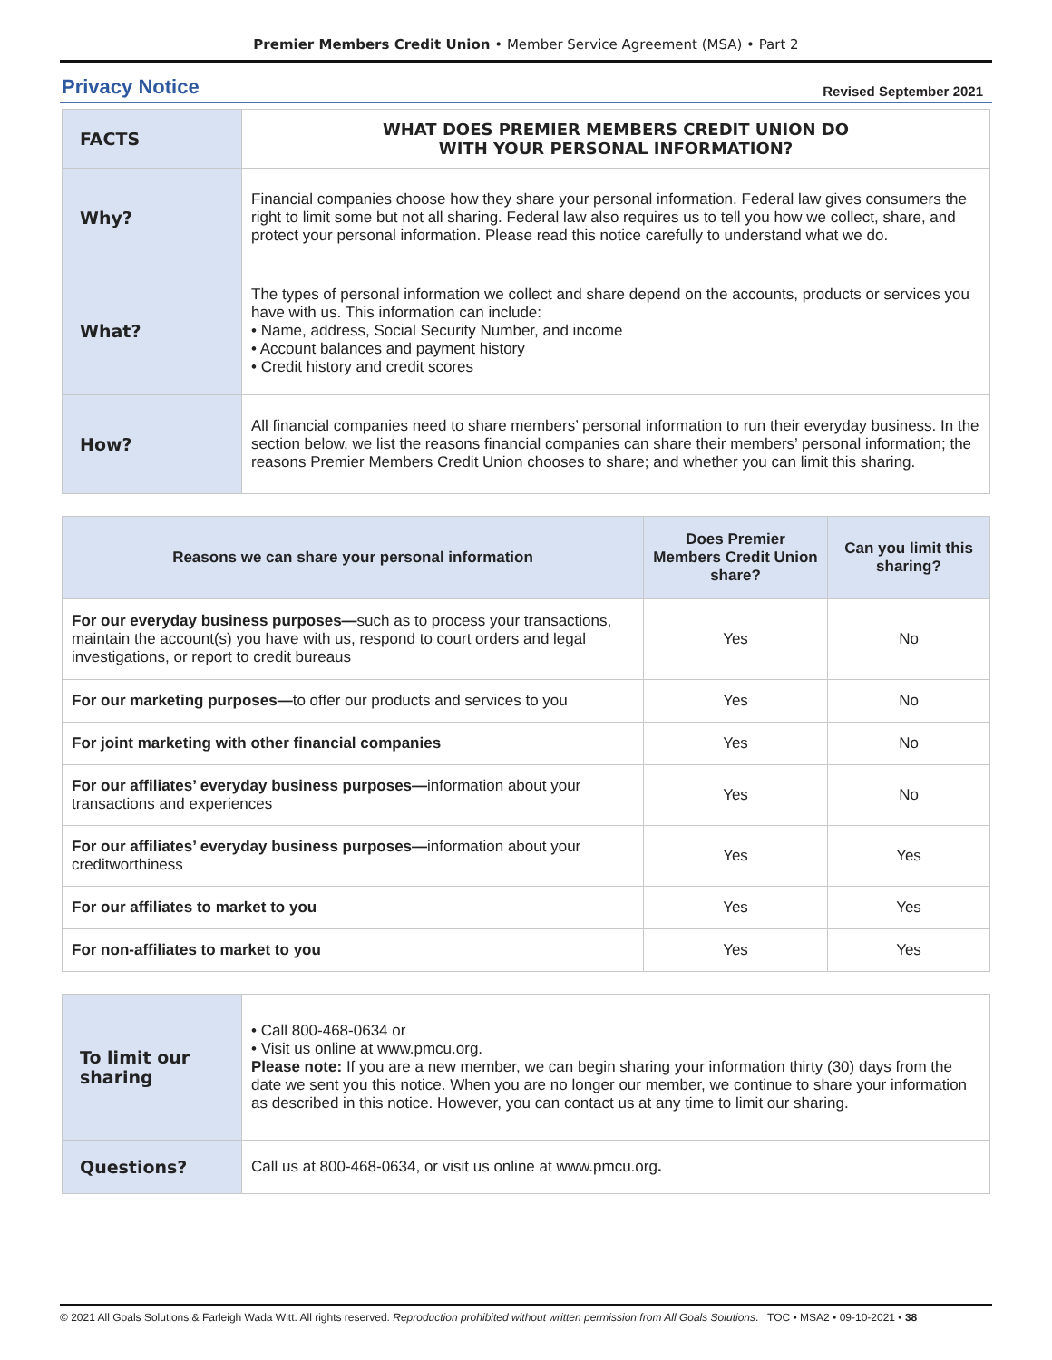Premier Members Credit Union • Member Service Agreement (MSA) • Part 2
Privacy Notice
Revised September 2021
| FACTS | WHAT DOES PREMIER MEMBERS CREDIT UNION DO WITH YOUR PERSONAL INFORMATION? |
| Why? | Financial companies choose how they share your personal information. Federal law gives consumers the right to limit some but not all sharing. Federal law also requires us to tell you how we collect, share, and protect your personal information. Please read this notice carefully to understand what we do. |
| What? | The types of personal information we collect and share depend on the accounts, products or services you have with us. This information can include: • Name, address, Social Security Number, and income • Account balances and payment history • Credit history and credit scores |
| How? | All financial companies need to share members’ personal information to run their everyday business. In the section below, we list the reasons financial companies can share their members’ personal information; the reasons Premier Members Credit Union chooses to share; and whether you can limit this sharing. |
| Reasons we can share your personal information | Does Premier Members Credit Union share? | Can you limit this sharing? |
| --- | --- | --- |
| For our everyday business purposes— such as to process your transactions, maintain the account(s) you have with us, respond to court orders and legal investigations, or report to credit bureaus | Yes | No |
| For our marketing purposes— to offer our products and services to you | Yes | No |
| For joint marketing with other financial companies | Yes | No |
| For our affiliates’ everyday business purposes— information about your transactions and experiences | Yes | No |
| For our affiliates’ everyday business purposes— information about your creditworthiness | Yes | Yes |
| For our affiliates to market to you | Yes | Yes |
| For non-affiliates to market to you | Yes | Yes |
| To limit our sharing | • Call 800-468-0634 or • Visit us online at www.pmcu.org. Please note: If you are a new member, we can begin sharing your information thirty (30) days from the date we sent you this notice. When you are no longer our member, we continue to share your information as described in this notice. However, you can contact us at any time to limit our sharing. |
| Questions? | Call us at 800-468-0634, or visit us online at www.pmcu.org . |
© 2021 All Goals Solutions & Farleigh Wada Witt. All rights reserved. Reproduction prohibited without written permission from All Goals Solutions. TOC • MSA2 • 09-10-2021 • 38